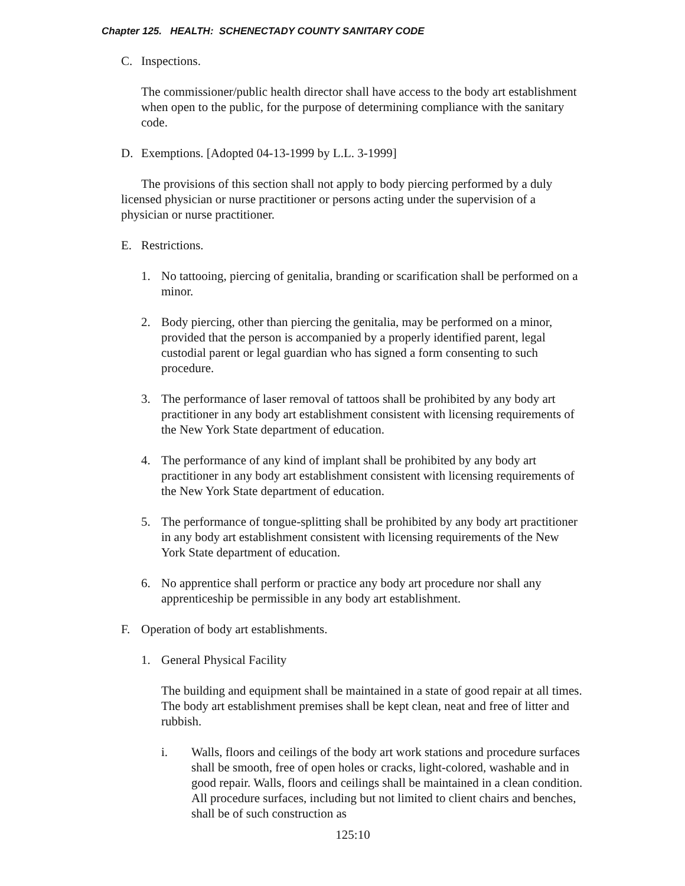Chapter 125. HEALTH: SCHENECTADY COUNTY SANITARY CODE
C. Inspections.
The commissioner/public health director shall have access to the body art establishment when open to the public, for the purpose of determining compliance with the sanitary code.
D. Exemptions. [Adopted 04-13-1999 by L.L. 3-1999]
The provisions of this section shall not apply to body piercing performed by a duly licensed physician or nurse practitioner or persons acting under the supervision of a physician or nurse practitioner.
E. Restrictions.
1. No tattooing, piercing of genitalia, branding or scarification shall be performed on a minor.
2. Body piercing, other than piercing the genitalia, may be performed on a minor, provided that the person is accompanied by a properly identified parent, legal custodial parent or legal guardian who has signed a form consenting to such procedure.
3. The performance of laser removal of tattoos shall be prohibited by any body art practitioner in any body art establishment consistent with licensing requirements of the New York State department of education.
4. The performance of any kind of implant shall be prohibited by any body art practitioner in any body art establishment consistent with licensing requirements of the New York State department of education.
5. The performance of tongue-splitting shall be prohibited by any body art practitioner in any body art establishment consistent with licensing requirements of the New York State department of education.
6. No apprentice shall perform or practice any body art procedure nor shall any apprenticeship be permissible in any body art establishment.
F. Operation of body art establishments.
1. General Physical Facility
The building and equipment shall be maintained in a state of good repair at all times. The body art establishment premises shall be kept clean, neat and free of litter and rubbish.
i. Walls, floors and ceilings of the body art work stations and procedure surfaces shall be smooth, free of open holes or cracks, light-colored, washable and in good repair. Walls, floors and ceilings shall be maintained in a clean condition. All procedure surfaces, including but not limited to client chairs and benches, shall be of such construction as
125:10